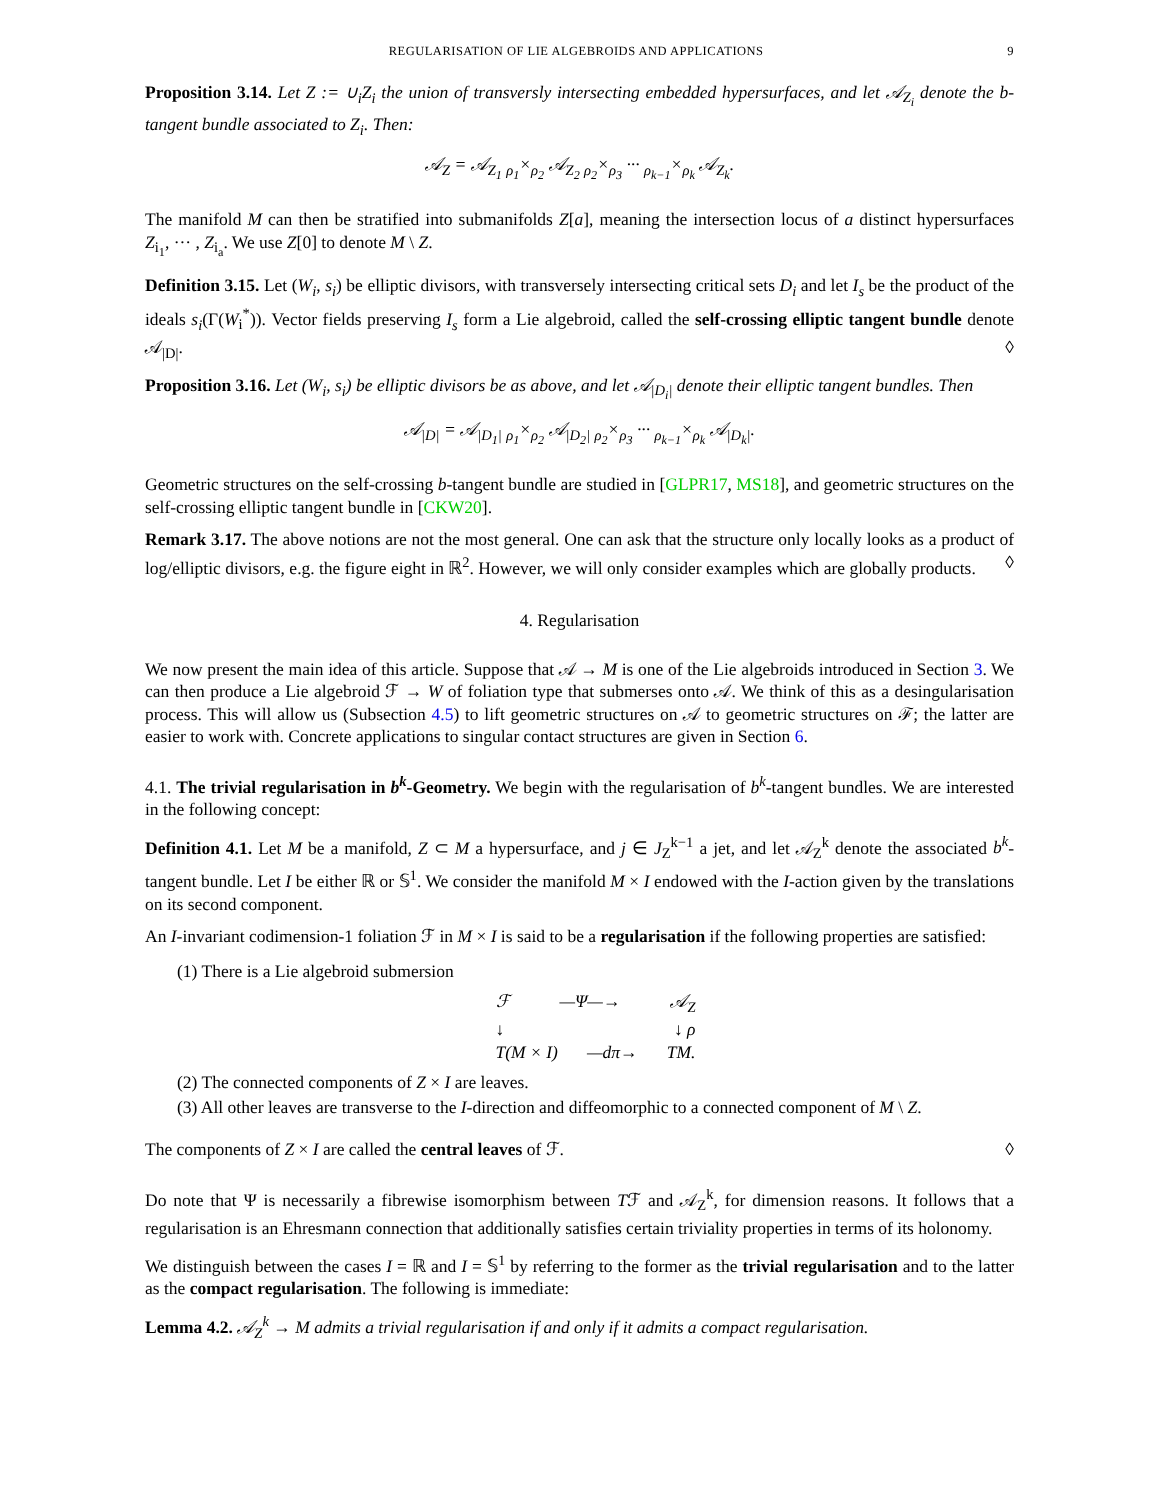REGULARISATION OF LIE ALGEBROIDS AND APPLICATIONS 9
Proposition 3.14. Let Z := ∪<sub>i</sub>Z<sub>i</sub> the union of transversly intersecting embedded hypersurfaces, and let 𝒜<sub>Z<sub>i</sub></sub> denote the b-tangent bundle associated to Z<sub>i</sub>. Then:
𝒜<sub>Z</sub> = 𝒜<sub>Z<sub>1</sub></sub> <sub>ρ<sub>1</sub></sub>×<sub>ρ<sub>2</sub></sub> 𝒜<sub>Z<sub>2</sub></sub> <sub>ρ<sub>2</sub></sub>×<sub>ρ<sub>3</sub></sub> ··· <sub>ρ<sub>k−1</sub></sub>×<sub>ρ<sub>k</sub></sub> 𝒜<sub>Z<sub>k</sub></sub>.
The manifold M can then be stratified into submanifolds Z[a], meaning the intersection locus of a distinct hypersurfaces Z<sub>i<sub>1</sub></sub>, ··· , Z<sub>i<sub>a</sub></sub>. We use Z[0] to denote M \ Z.
Definition 3.15. Let (W<sub>i</sub>, s<sub>i</sub>) be elliptic divisors, with transversely intersecting critical sets D<sub>i</sub> and let I<sub>s</sub> be the product of the ideals s<sub>i</sub>(Γ(W<sub>i</sub><sup>*</sup>)). Vector fields preserving I<sub>s</sub> form a Lie algebroid, called the self-crossing elliptic tangent bundle denote 𝒜<sub>|D|</sub>. ◊
Proposition 3.16. Let (W<sub>i</sub>, s<sub>i</sub>) be elliptic divisors be as above, and let 𝒜<sub>|D<sub>i</sub>|</sub> denote their elliptic tangent bundles. Then
𝒜<sub>|D|</sub> = 𝒜<sub>|D<sub>1</sub>|</sub> <sub>ρ<sub>1</sub></sub>×<sub>ρ<sub>2</sub></sub> 𝒜<sub>|D<sub>2</sub>|</sub> <sub>ρ<sub>2</sub></sub>×<sub>ρ<sub>3</sub></sub> ··· <sub>ρ<sub>k−1</sub></sub>×<sub>ρ<sub>k</sub></sub> 𝒜<sub>|D<sub>k</sub>|</sub>.
Geometric structures on the self-crossing b-tangent bundle are studied in [GLPR17, MS18], and geometric structures on the self-crossing elliptic tangent bundle in [CKW20].
Remark 3.17. The above notions are not the most general. One can ask that the structure only locally looks as a product of log/elliptic divisors, e.g. the figure eight in ℝ<sup>2</sup>. However, we will only consider examples which are globally products. ◊
4. Regularisation
We now present the main idea of this article. Suppose that 𝒜 → M is one of the Lie algebroids introduced in Section 3. We can then produce a Lie algebroid ℱ → W of foliation type that submerses onto 𝒜. We think of this as a desingularisation process. This will allow us (Subsection 4.5) to lift geometric structures on 𝒜 to geometric structures on ℱ; the latter are easier to work with. Concrete applications to singular contact structures are given in Section 6.
4.1. The trivial regularisation in b<sup>k</sup>-Geometry. We begin with the regularisation of b<sup>k</sup>-tangent bundles. We are interested in the following concept:
Definition 4.1. Let M be a manifold, Z ⊂ M a hypersurface, and j ∈ J<sub>Z</sub><sup>k−1</sup> a jet, and let 𝒜<sub>Z</sub><sup>k</sup> denote the associated b<sup>k</sup>-tangent bundle. Let I be either ℝ or 𝕊<sup>1</sup>. We consider the manifold M × I endowed with the I-action given by the translations on its second component.
An I-invariant codimension-1 foliation ℱ in M × I is said to be a regularisation if the following properties are satisfied:
(1) There is a Lie algebroid submersion
ℱ —Ψ—→ 𝒜<sub>Z</sub>
↓ ↓ ρ
T(M × I) —dπ→ TM.
(2) The connected components of Z × I are leaves.
(3) All other leaves are transverse to the I-direction and diffeomorphic to a connected component of M \ Z.
The components of Z × I are called the central leaves of ℱ. ◊
Do note that Ψ is necessarily a fibrewise isomorphism between Tℱ and 𝒜<sub>Z</sub><sup>k</sup>, for dimension reasons. It follows that a regularisation is an Ehresmann connection that additionally satisfies certain triviality properties in terms of its holonomy.
We distinguish between the cases I = ℝ and I = 𝕊<sup>1</sup> by referring to the former as the trivial regularisation and to the latter as the compact regularisation. The following is immediate:
Lemma 4.2. 𝒜<sub>Z</sub><sup>k</sup> → M admits a trivial regularisation if and only if it admits a compact regularisation.